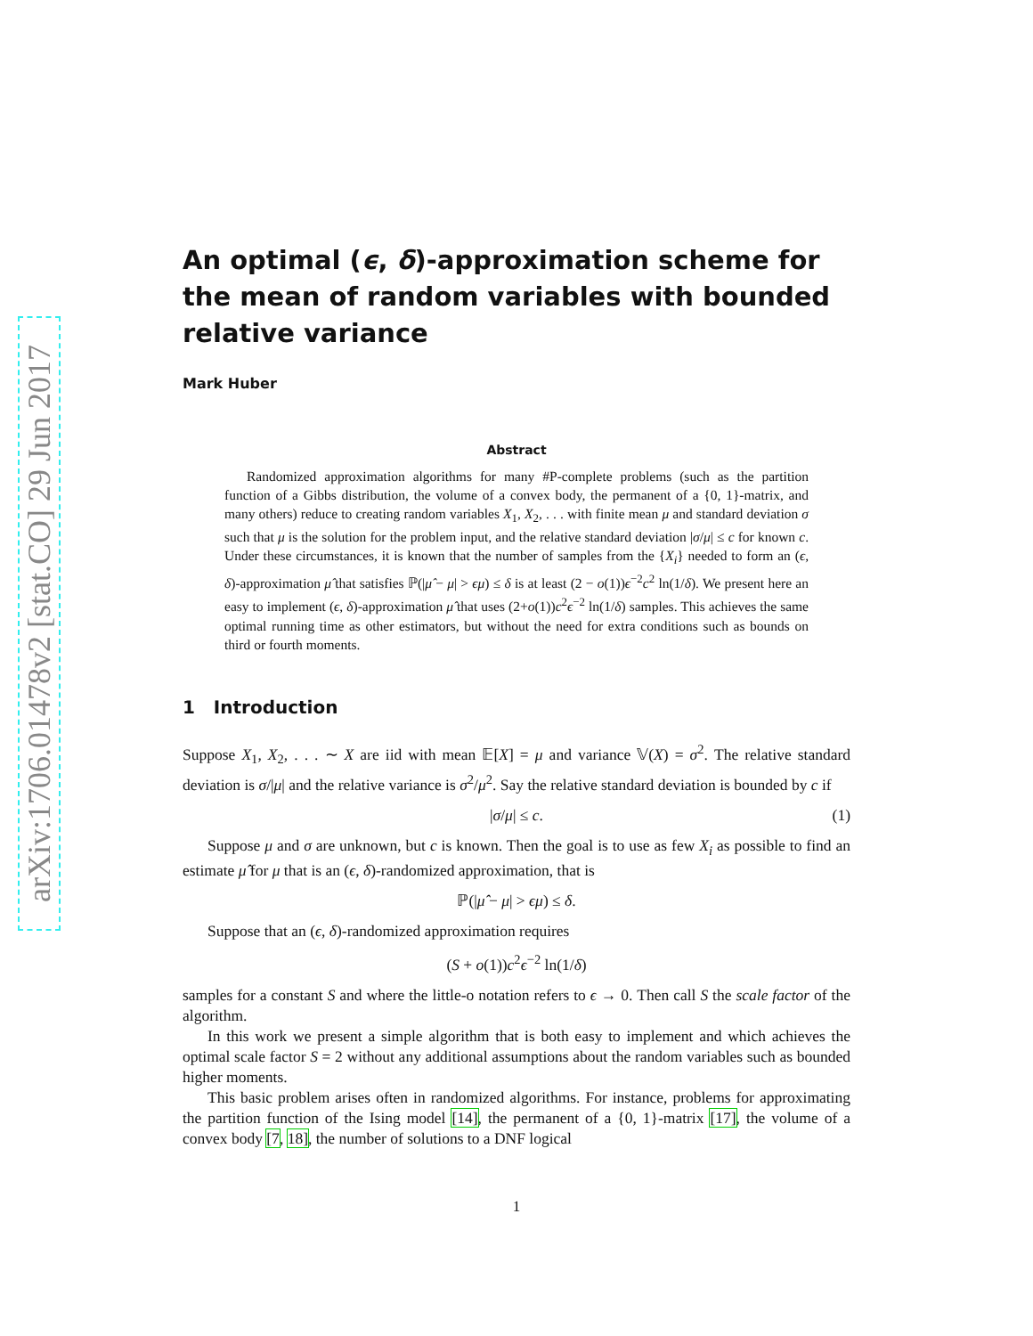arXiv:1706.01478v2 [stat.CO] 29 Jun 2017
An optimal (ϵ, δ)-approximation scheme for the mean of random variables with bounded relative variance
Mark Huber
Abstract
Randomized approximation algorithms for many #P-complete problems (such as the partition function of a Gibbs distribution, the volume of a convex body, the permanent of a {0, 1}-matrix, and many others) reduce to creating random variables X<sub>1</sub>, X<sub>2</sub>, . . . with finite mean μ and standard deviation σ such that μ is the solution for the problem input, and the relative standard deviation |σ/μ| ≤ c for known c. Under these circumstances, it is known that the number of samples from the {X<sub>i</sub>} needed to form an (ϵ, δ)-approximation μ̂ that satisfies ℙ(|μ̂ − μ| > ϵμ) ≤ δ is at least (2 − o(1))ϵ<sup>−2</sup>c<sup>2</sup> ln(1/δ). We present here an easy to implement (ϵ, δ)-approximation μ̂ that uses (2+o(1))c<sup>2</sup>ϵ<sup>−2</sup> ln(1/δ) samples. This achieves the same optimal running time as other estimators, but without the need for extra conditions such as bounds on third or fourth moments.
1 Introduction
Suppose X<sub>1</sub>, X<sub>2</sub>, . . . ∼ X are iid with mean 𝔼[X] = μ and variance 𝕍(X) = σ<sup>2</sup>. The relative standard deviation is σ/|μ| and the relative variance is σ<sup>2</sup>/μ<sup>2</sup>. Say the relative standard deviation is bounded by c if
|σ/μ| ≤ c. (1)
Suppose μ and σ are unknown, but c is known. Then the goal is to use as few X<sub>i</sub> as possible to find an estimate μ̂ for μ that is an (ϵ, δ)-randomized approximation, that is
ℙ(|μ̂ − μ| > ϵμ) ≤ δ.
Suppose that an (ϵ, δ)-randomized approximation requires
(S + o(1))c<sup>2</sup>ϵ<sup>−2</sup> ln(1/δ)
samples for a constant S and where the little-o notation refers to ϵ → 0. Then call S the scale factor of the algorithm.
In this work we present a simple algorithm that is both easy to implement and which achieves the optimal scale factor S = 2 without any additional assumptions about the random variables such as bounded higher moments.
This basic problem arises often in randomized algorithms. For instance, problems for approximating the partition function of the Ising model [14], the permanent of a {0, 1}-matrix [17], the volume of a convex body [7, 18], the number of solutions to a DNF logical
1